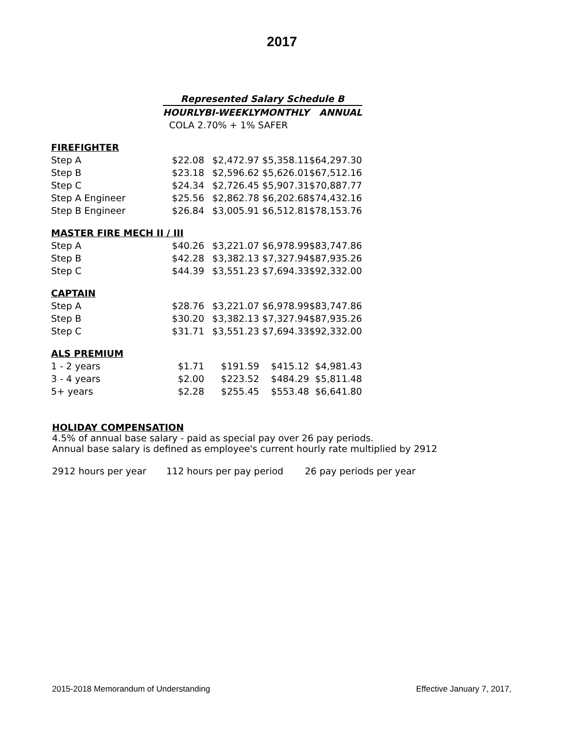2017
| | Represented Salary Schedule B | | | |
| | HOURLY | BI-WEEKLY | MONTHLY | ANNUAL |
| | COLA 2.70% + 1% SAFER | | | |
| FIREFIGHTER | | | | |
| Step A | $22.08 | $2,472.97 | $5,358.11 | $64,297.30 |
| Step B | $23.18 | $2,596.62 | $5,626.01 | $67,512.16 |
| Step C | $24.34 | $2,726.45 | $5,907.31 | $70,887.77 |
| Step A Engineer | $25.56 | $2,862.78 | $6,202.68 | $74,432.16 |
| Step B Engineer | $26.84 | $3,005.91 | $6,512.81 | $78,153.76 |
| MASTER FIRE MECH II / III | | | | |
| Step A | $40.26 | $3,221.07 | $6,978.99 | $83,747.86 |
| Step B | $42.28 | $3,382.13 | $7,327.94 | $87,935.26 |
| Step C | $44.39 | $3,551.23 | $7,694.33 | $92,332.00 |
| CAPTAIN | | | | |
| Step A | $28.76 | $3,221.07 | $6,978.99 | $83,747.86 |
| Step B | $30.20 | $3,382.13 | $7,327.94 | $87,935.26 |
| Step C | $31.71 | $3,551.23 | $7,694.33 | $92,332.00 |
| ALS PREMIUM | | | | |
| 1 - 2 years | $1.71 | $191.59 | $415.12 | $4,981.43 |
| 3 - 4 years | $2.00 | $223.52 | $484.29 | $5,811.48 |
| 5+ years | $2.28 | $255.45 | $553.48 | $6,641.80 |
HOLIDAY COMPENSATION
4.5% of annual base salary - paid as special pay over 26 pay periods.
Annual base salary is defined as employee's current hourly rate multiplied by 2912
2912 hours per year 112 hours per pay period 26 pay periods per year
2015-2018 Memorandum of Understanding
Effective January 7, 2017,